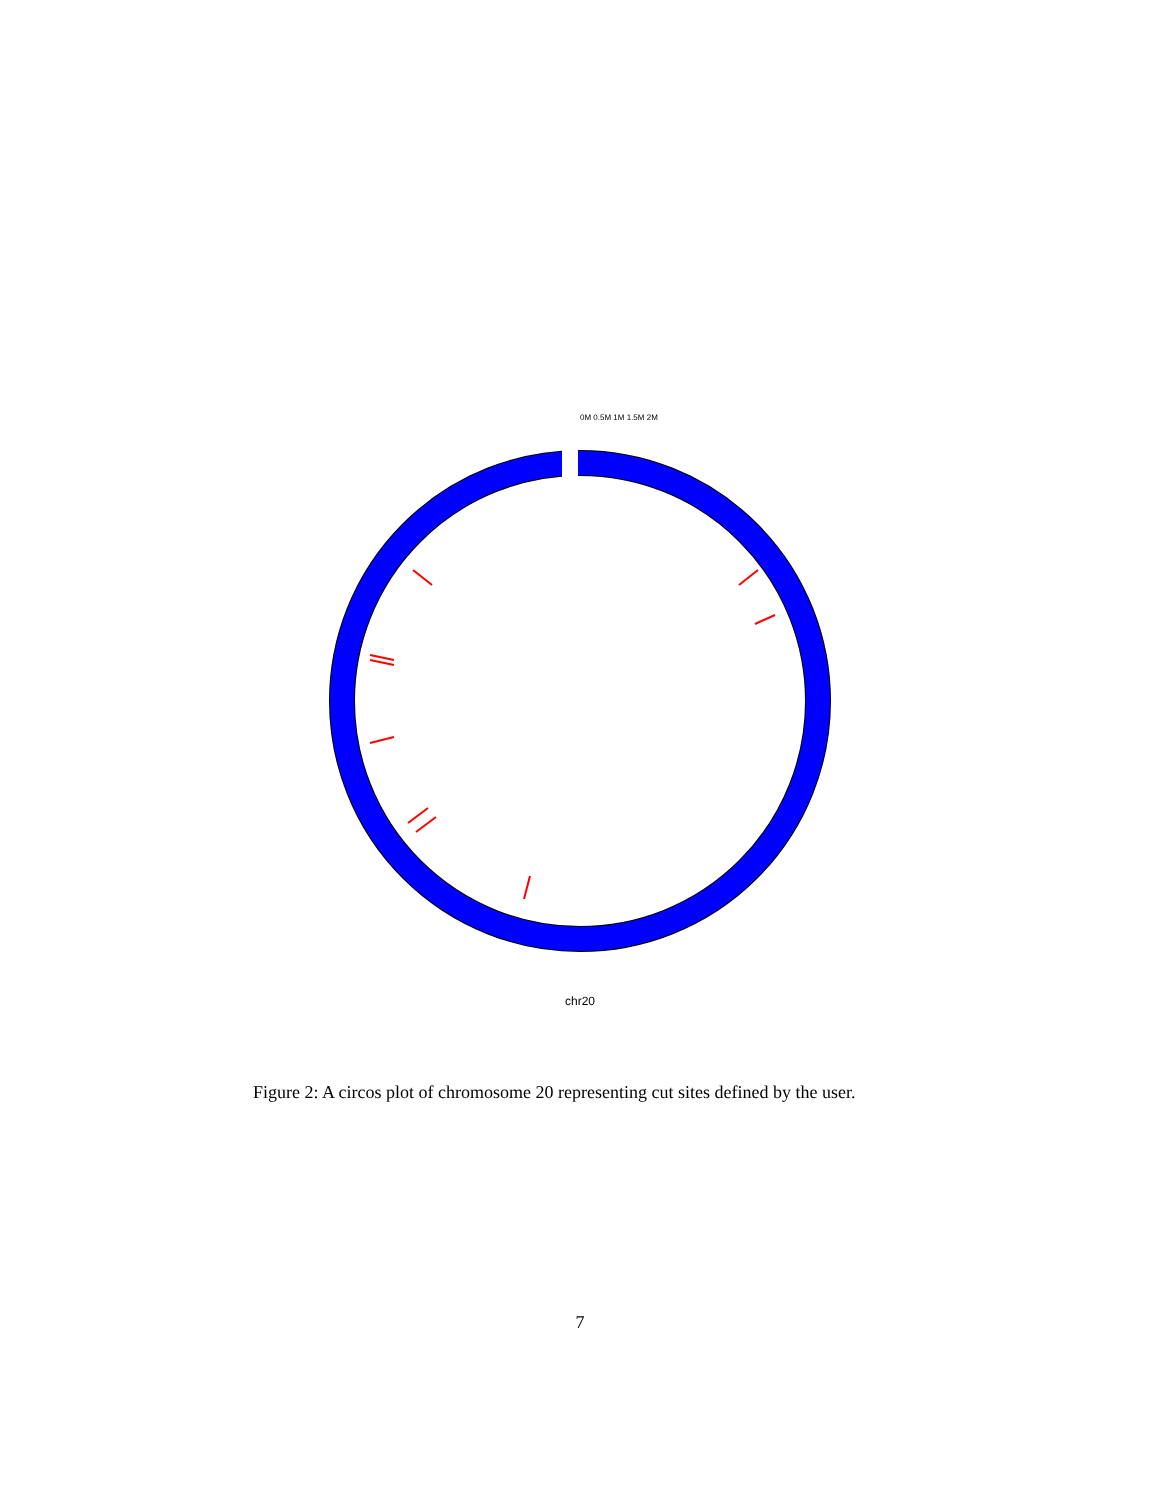chr20
0M 0.5M 1M 1.5M 2M
Figure 2: A circos plot of chromosome 20 representing cut sites defined by the user.
7